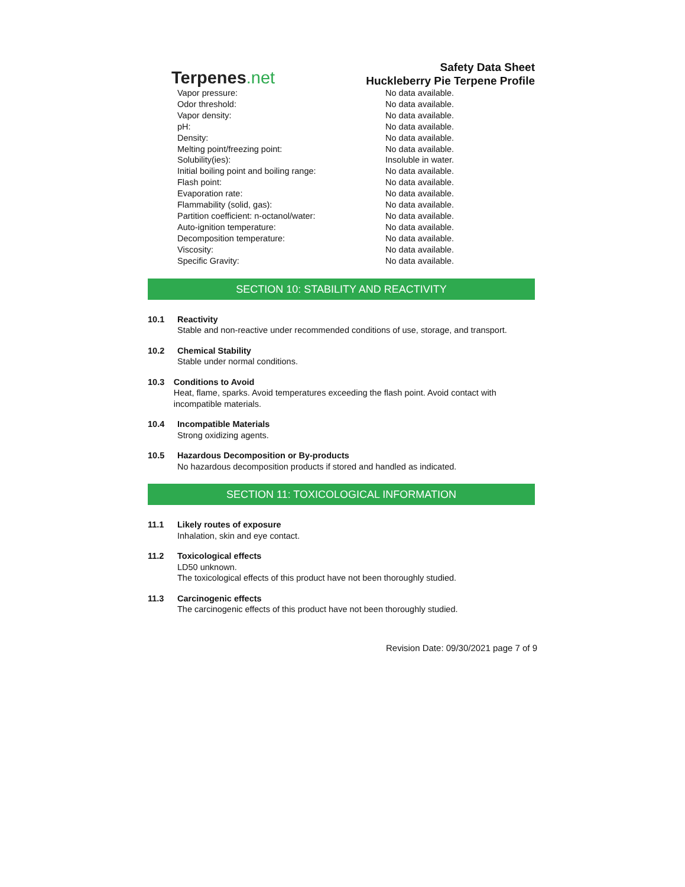Terpenes.net
Safety Data Sheet
Huckleberry Pie Terpene Profile
| Vapor pressure: | No data available. |
| Odor threshold: | No data available. |
| Vapor density: | No data available. |
| pH: | No data available. |
| Density: | No data available. |
| Melting point/freezing point: | No data available. |
| Solubility(ies): | Insoluble in water. |
| Initial boiling point and boiling range: | No data available. |
| Flash point: | No data available. |
| Evaporation rate: | No data available. |
| Flammability (solid, gas): | No data available. |
| Partition coefficient: n-octanol/water: | No data available. |
| Auto-ignition temperature: | No data available. |
| Decomposition temperature: | No data available. |
| Viscosity: | No data available. |
| Specific Gravity: | No data available. |
SECTION 10: STABILITY AND REACTIVITY
10.1 Reactivity
Stable and non-reactive under recommended conditions of use, storage, and transport.
10.2 Chemical Stability
Stable under normal conditions.
10.3 Conditions to Avoid
Heat, flame, sparks. Avoid temperatures exceeding the flash point. Avoid contact with incompatible materials.
10.4 Incompatible Materials
Strong oxidizing agents.
10.5 Hazardous Decomposition or By-products
No hazardous decomposition products if stored and handled as indicated.
SECTION 11: TOXICOLOGICAL INFORMATION
11.1 Likely routes of exposure
Inhalation, skin and eye contact.
11.2 Toxicological effects
LD50 unknown.
The toxicological effects of this product have not been thoroughly studied.
11.3 Carcinogenic effects
The carcinogenic effects of this product have not been thoroughly studied.
Revision Date: 09/30/2021 page 7 of 9